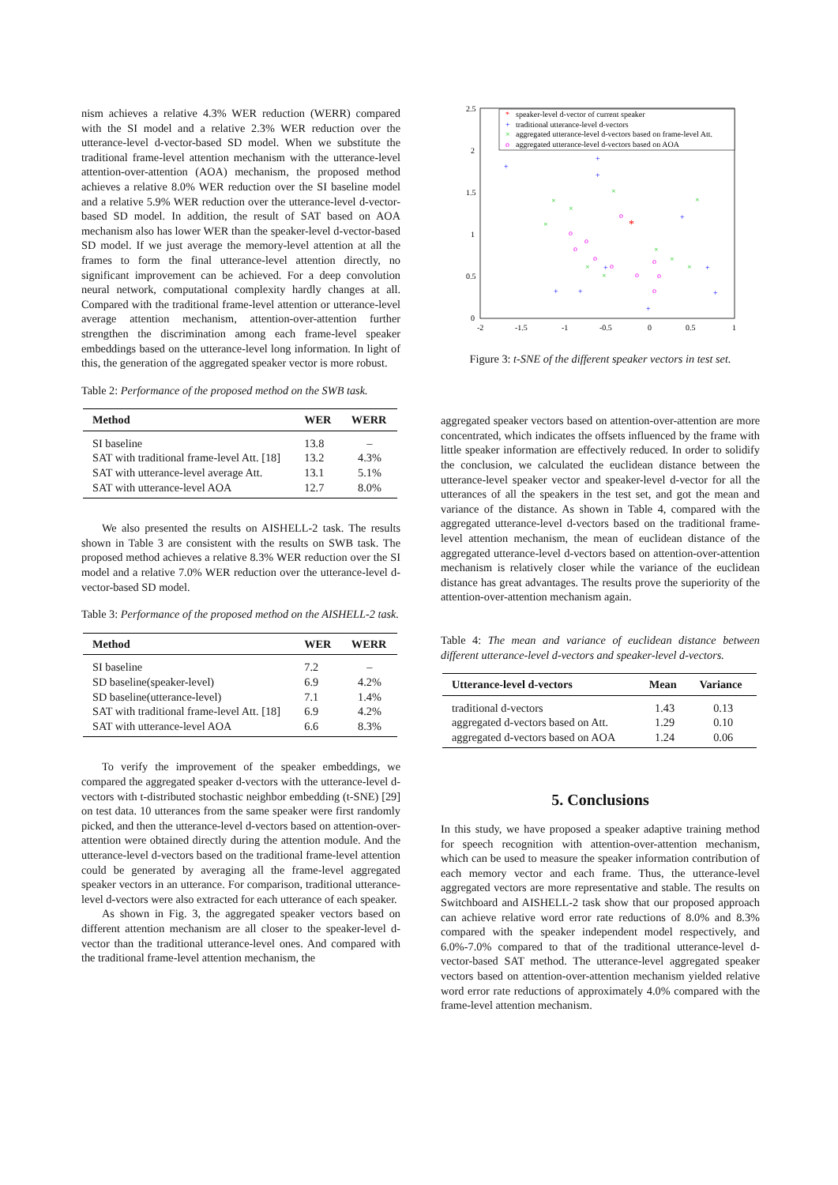nism achieves a relative 4.3% WER reduction (WERR) compared with the SI model and a relative 2.3% WER reduction over the utterance-level d-vector-based SD model. When we substitute the traditional frame-level attention mechanism with the utterance-level attention-over-attention (AOA) mechanism, the proposed method achieves a relative 8.0% WER reduction over the SI baseline model and a relative 5.9% WER reduction over the utterance-level d-vector-based SD model. In addition, the result of SAT based on AOA mechanism also has lower WER than the speaker-level d-vector-based SD model. If we just average the memory-level attention at all the frames to form the final utterance-level attention directly, no significant improvement can be achieved. For a deep convolution neural network, computational complexity hardly changes at all. Compared with the traditional frame-level attention or utterance-level average attention mechanism, attention-over-attention further strengthen the discrimination among each frame-level speaker embeddings based on the utterance-level long information. In light of this, the generation of the aggregated speaker vector is more robust.
Table 2: Performance of the proposed method on the SWB task.
| Method | WER | WERR |
| --- | --- | --- |
| SI baseline | 13.8 | – |
| SAT with traditional frame-level Att. [18] | 13.2 | 4.3% |
| SAT with utterance-level average Att. | 13.1 | 5.1% |
| SAT with utterance-level AOA | 12.7 | 8.0% |
We also presented the results on AISHELL-2 task. The results shown in Table 3 are consistent with the results on SWB task. The proposed method achieves a relative 8.3% WER reduction over the SI model and a relative 7.0% WER reduction over the utterance-level d-vector-based SD model.
Table 3: Performance of the proposed method on the AISHELL-2 task.
| Method | WER | WERR |
| --- | --- | --- |
| SI baseline | 7.2 | – |
| SD baseline(speaker-level) | 6.9 | 4.2% |
| SD baseline(utterance-level) | 7.1 | 1.4% |
| SAT with traditional frame-level Att. [18] | 6.9 | 4.2% |
| SAT with utterance-level AOA | 6.6 | 8.3% |
To verify the improvement of the speaker embeddings, we compared the aggregated speaker d-vectors with the utterance-level d-vectors with t-distributed stochastic neighbor embedding (t-SNE) [29] on test data. 10 utterances from the same speaker were first randomly picked, and then the utterance-level d-vectors based on attention-over-attention were obtained directly during the attention module. And the utterance-level d-vectors based on the traditional frame-level attention could be generated by averaging all the frame-level aggregated speaker vectors in an utterance. For comparison, traditional utterance-level d-vectors were also extracted for each utterance of each speaker.
As shown in Fig. 3, the aggregated speaker vectors based on different attention mechanism are all closer to the speaker-level d-vector than the traditional utterance-level ones. And compared with the traditional frame-level attention mechanism, the
2.5
2
1.5
1
0.5
0
-2
-1.5
-1
-0.5
0
0.5
1
*
speaker-level d-vector of current speaker
+
traditional utterance-level d-vectors
×
aggregated utterance-level d-vectors based on frame-level Att.
o
aggregated utterance-level d-vectors based on AOA
+
+
+
+
+
+
+
+
+
+
×
×
×
×
×
×
×
×
×
×
o
o
o
o
o
o
o
o
o
o
*
Figure 3: t-SNE of the different speaker vectors in test set.
aggregated speaker vectors based on attention-over-attention are more concentrated, which indicates the offsets influenced by the frame with little speaker information are effectively reduced. In order to solidify the conclusion, we calculated the euclidean distance between the utterance-level speaker vector and speaker-level d-vector for all the utterances of all the speakers in the test set, and got the mean and variance of the distance. As shown in Table 4, compared with the aggregated utterance-level d-vectors based on the traditional frame-level attention mechanism, the mean of euclidean distance of the aggregated utterance-level d-vectors based on attention-over-attention mechanism is relatively closer while the variance of the euclidean distance has great advantages. The results prove the superiority of the attention-over-attention mechanism again.
Table 4: The mean and variance of euclidean distance between different utterance-level d-vectors and speaker-level d-vectors.
| Utterance-level d-vectors | Mean | Variance |
| --- | --- | --- |
| traditional d-vectors | 1.43 | 0.13 |
| aggregated d-vectors based on Att. | 1.29 | 0.10 |
| aggregated d-vectors based on AOA | 1.24 | 0.06 |
5. Conclusions
In this study, we have proposed a speaker adaptive training method for speech recognition with attention-over-attention mechanism, which can be used to measure the speaker information contribution of each memory vector and each frame. Thus, the utterance-level aggregated vectors are more representative and stable. The results on Switchboard and AISHELL-2 task show that our proposed approach can achieve relative word error rate reductions of 8.0% and 8.3% compared with the speaker independent model respectively, and 6.0%-7.0% compared to that of the traditional utterance-level d-vector-based SAT method. The utterance-level aggregated speaker vectors based on attention-over-attention mechanism yielded relative word error rate reductions of approximately 4.0% compared with the frame-level attention mechanism.